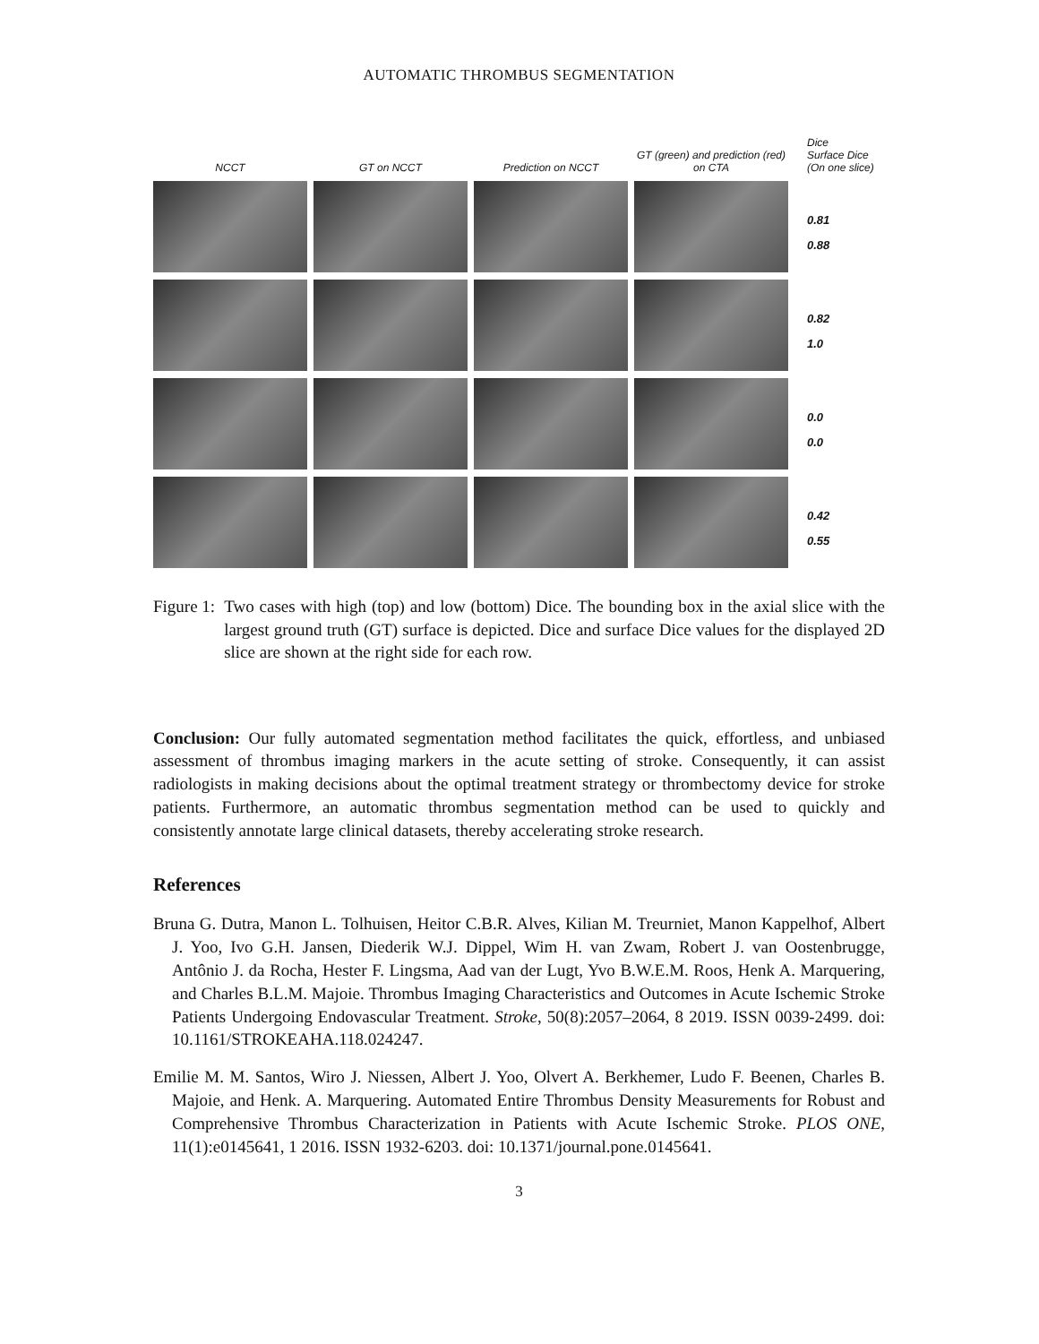AUTOMATIC THROMBUS SEGMENTATION
NCCT
GT on NCCT
Prediction on NCCT
GT (green) and prediction (red) on CTA
Dice
Surface Dice
(On one slice)
0.81
0.88
0.82
1.0
0.0
0.0
0.42
0.55
Figure 1: Two cases with high (top) and low (bottom) Dice. The bounding box in the axial slice with the largest ground truth (GT) surface is depicted. Dice and surface Dice values for the displayed 2D slice are shown at the right side for each row.
Conclusion: Our fully automated segmentation method facilitates the quick, effortless, and unbiased assessment of thrombus imaging markers in the acute setting of stroke. Consequently, it can assist radiologists in making decisions about the optimal treatment strategy or thrombectomy device for stroke patients. Furthermore, an automatic thrombus segmentation method can be used to quickly and consistently annotate large clinical datasets, thereby accelerating stroke research.
References
Bruna G. Dutra, Manon L. Tolhuisen, Heitor C.B.R. Alves, Kilian M. Treurniet, Manon Kappelhof, Albert J. Yoo, Ivo G.H. Jansen, Diederik W.J. Dippel, Wim H. van Zwam, Robert J. van Oostenbrugge, Antônio J. da Rocha, Hester F. Lingsma, Aad van der Lugt, Yvo B.W.E.M. Roos, Henk A. Marquering, and Charles B.L.M. Majoie. Thrombus Imaging Characteristics and Outcomes in Acute Ischemic Stroke Patients Undergoing Endovascular Treatment. Stroke, 50(8):2057–2064, 8 2019. ISSN 0039-2499. doi: 10.1161/STROKEAHA.118.024247.
Emilie M. M. Santos, Wiro J. Niessen, Albert J. Yoo, Olvert A. Berkhemer, Ludo F. Beenen, Charles B. Majoie, and Henk. A. Marquering. Automated Entire Thrombus Density Measurements for Robust and Comprehensive Thrombus Characterization in Patients with Acute Ischemic Stroke. PLOS ONE, 11(1):e0145641, 1 2016. ISSN 1932-6203. doi: 10.1371/journal.pone.0145641.
3